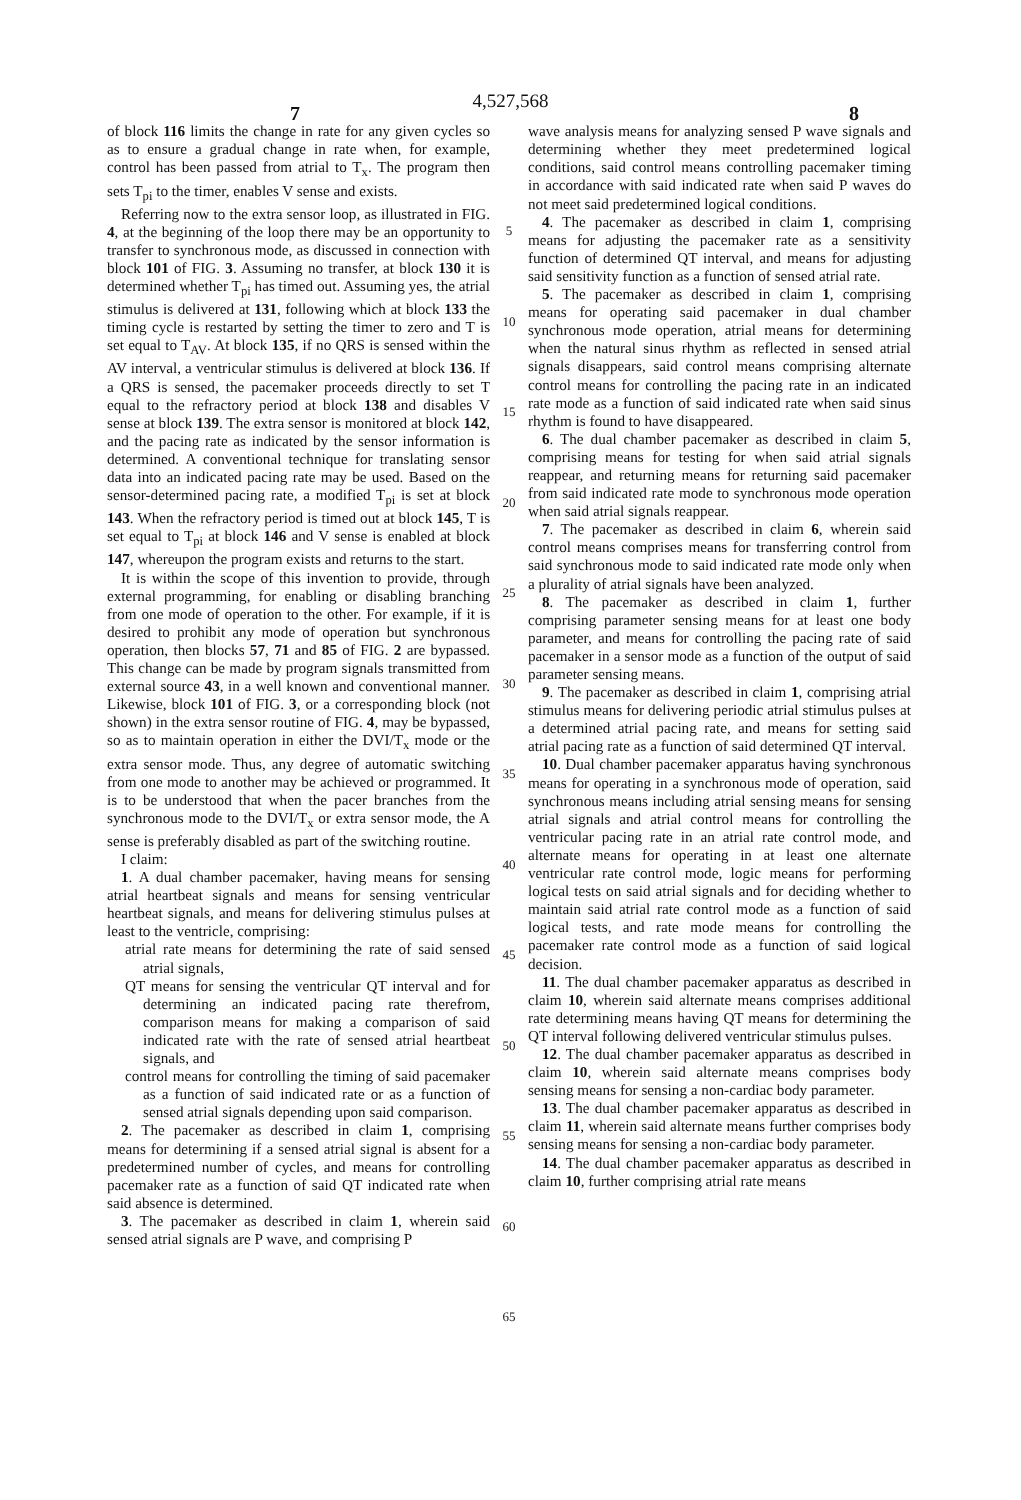4,527,568
7 8
of block 116 limits the change in rate for any given cycles so as to ensure a gradual change in rate when, for example, control has been passed from atrial to T<sub>x</sub>. The program then sets T<sub>pi</sub> to the timer, enables V sense and exists.
Referring now to the extra sensor loop, as illustrated in FIG. 4, at the beginning of the loop there may be an opportunity to transfer to synchronous mode, as discussed in connection with block 101 of FIG. 3. Assuming no transfer, at block 130 it is determined whether T<sub>pi</sub> has timed out. Assuming yes, the atrial stimulus is delivered at 131, following which at block 133 the timing cycle is restarted by setting the timer to zero and T is set equal to T<sub>AV</sub>. At block 135, if no QRS is sensed within the AV interval, a ventricular stimulus is delivered at block 136. If a QRS is sensed, the pacemaker proceeds directly to set T equal to the refractory period at block 138 and disables V sense at block 139. The extra sensor is monitored at block 142, and the pacing rate as indicated by the sensor information is determined. A conventional technique for translating sensor data into an indicated pacing rate may be used. Based on the sensor-determined pacing rate, a modified T<sub>pi</sub> is set at block 143. When the refractory period is timed out at block 145, T is set equal to T<sub>pi</sub> at block 146 and V sense is enabled at block 147, whereupon the program exists and returns to the start.
It is within the scope of this invention to provide, through external programming, for enabling or disabling branching from one mode of operation to the other. For example, if it is desired to prohibit any mode of operation but synchronous operation, then blocks 57, 71 and 85 of FIG. 2 are bypassed. This change can be made by program signals transmitted from external source 43, in a well known and conventional manner. Likewise, block 101 of FIG. 3, or a corresponding block (not shown) in the extra sensor routine of FIG. 4, may be bypassed, so as to maintain operation in either the DVI/T<sub>x</sub> mode or the extra sensor mode. Thus, any degree of automatic switching from one mode to another may be achieved or programmed. It is to be understood that when the pacer branches from the synchronous mode to the DVI/T<sub>x</sub> or extra sensor mode, the A sense is preferably disabled as part of the switching routine.
I claim:
1. A dual chamber pacemaker, having means for sensing atrial heartbeat signals and means for sensing ventricular heartbeat signals, and means for delivering stimulus pulses at least to the ventricle, comprising:
atrial rate means for determining the rate of said sensed atrial signals,
QT means for sensing the ventricular QT interval and for determining an indicated pacing rate therefrom, comparison means for making a comparison of said indicated rate with the rate of sensed atrial heartbeat signals, and
control means for controlling the timing of said pacemaker as a function of said indicated rate or as a function of sensed atrial signals depending upon said comparison.
2. The pacemaker as described in claim 1, comprising means for determining if a sensed atrial signal is absent for a predetermined number of cycles, and means for controlling pacemaker rate as a function of said QT indicated rate when said absence is determined.
3. The pacemaker as described in claim 1, wherein said sensed atrial signals are P wave, and comprising P
5
10
15
20
25
30
35
40
45
50
55
60
65
wave analysis means for analyzing sensed P wave signals and determining whether they meet predetermined logical conditions, said control means controlling pacemaker timing in accordance with said indicated rate when said P waves do not meet said predetermined logical conditions.
4. The pacemaker as described in claim 1, comprising means for adjusting the pacemaker rate as a sensitivity function of determined QT interval, and means for adjusting said sensitivity function as a function of sensed atrial rate.
5. The pacemaker as described in claim 1, comprising means for operating said pacemaker in dual chamber synchronous mode operation, atrial means for determining when the natural sinus rhythm as reflected in sensed atrial signals disappears, said control means comprising alternate control means for controlling the pacing rate in an indicated rate mode as a function of said indicated rate when said sinus rhythm is found to have disappeared.
6. The dual chamber pacemaker as described in claim 5, comprising means for testing for when said atrial signals reappear, and returning means for returning said pacemaker from said indicated rate mode to synchronous mode operation when said atrial signals reappear.
7. The pacemaker as described in claim 6, wherein said control means comprises means for transferring control from said synchronous mode to said indicated rate mode only when a plurality of atrial signals have been analyzed.
8. The pacemaker as described in claim 1, further comprising parameter sensing means for at least one body parameter, and means for controlling the pacing rate of said pacemaker in a sensor mode as a function of the output of said parameter sensing means.
9. The pacemaker as described in claim 1, comprising atrial stimulus means for delivering periodic atrial stimulus pulses at a determined atrial pacing rate, and means for setting said atrial pacing rate as a function of said determined QT interval.
10. Dual chamber pacemaker apparatus having synchronous means for operating in a synchronous mode of operation, said synchronous means including atrial sensing means for sensing atrial signals and atrial control means for controlling the ventricular pacing rate in an atrial rate control mode, and alternate means for operating in at least one alternate ventricular rate control mode, logic means for performing logical tests on said atrial signals and for deciding whether to maintain said atrial rate control mode as a function of said logical tests, and rate mode means for controlling the pacemaker rate control mode as a function of said logical decision.
11. The dual chamber pacemaker apparatus as described in claim 10, wherein said alternate means comprises additional rate determining means having QT means for determining the QT interval following delivered ventricular stimulus pulses.
12. The dual chamber pacemaker apparatus as described in claim 10, wherein said alternate means comprises body sensing means for sensing a non-cardiac body parameter.
13. The dual chamber pacemaker apparatus as described in claim 11, wherein said alternate means further comprises body sensing means for sensing a non-cardiac body parameter.
14. The dual chamber pacemaker apparatus as described in claim 10, further comprising atrial rate means